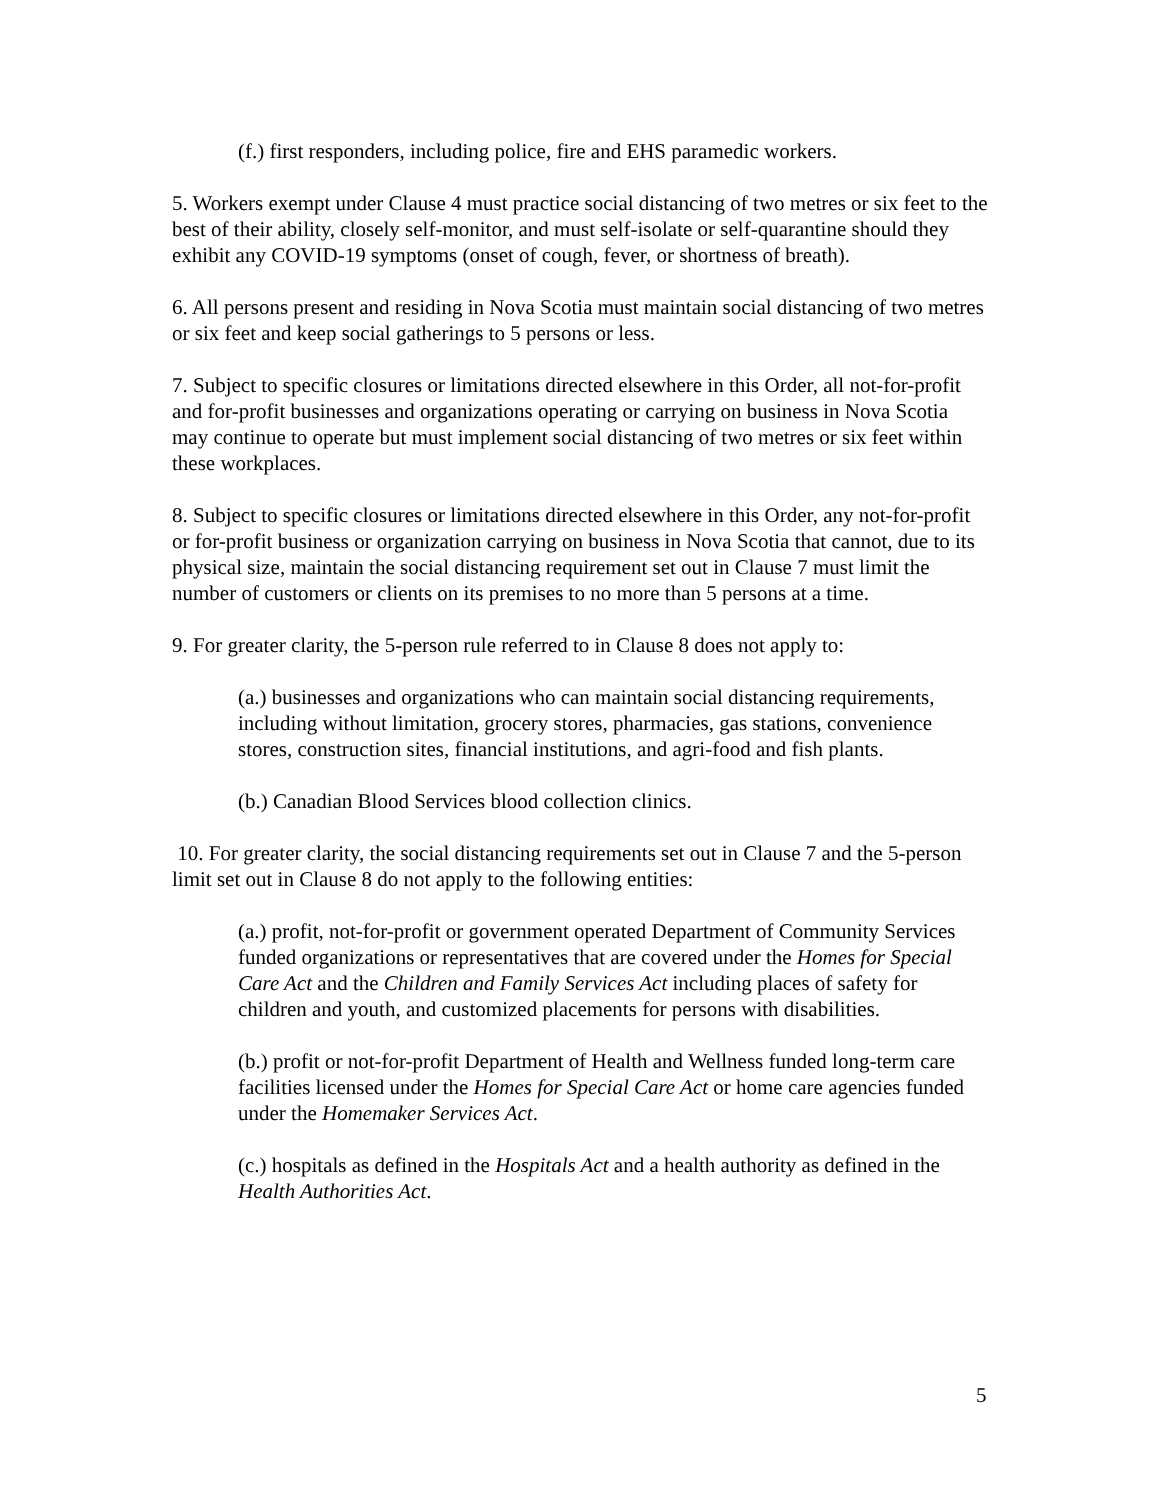(f.) first responders, including police, fire and EHS paramedic workers.
5. Workers exempt under Clause 4 must practice social distancing of two metres or six feet to the best of their ability, closely self-monitor, and must self-isolate or self-quarantine should they exhibit any COVID-19 symptoms (onset of cough, fever, or shortness of breath).
6. All persons present and residing in Nova Scotia must maintain social distancing of two metres or six feet and keep social gatherings to 5 persons or less.
7. Subject to specific closures or limitations directed elsewhere in this Order, all not-for-profit and for-profit businesses and organizations operating or carrying on business in Nova Scotia may continue to operate but must implement social distancing of two metres or six feet within these workplaces.
8. Subject to specific closures or limitations directed elsewhere in this Order, any not-for-profit or for-profit business or organization carrying on business in Nova Scotia that cannot, due to its physical size, maintain the social distancing requirement set out in Clause 7 must limit the number of customers or clients on its premises to no more than 5 persons at a time.
9. For greater clarity, the 5-person rule referred to in Clause 8 does not apply to:
(a.) businesses and organizations who can maintain social distancing requirements, including without limitation, grocery stores, pharmacies, gas stations, convenience stores, construction sites, financial institutions, and agri-food and fish plants.
(b.) Canadian Blood Services blood collection clinics.
10. For greater clarity, the social distancing requirements set out in Clause 7 and the 5-person limit set out in Clause 8 do not apply to the following entities:
(a.) profit, not-for-profit or government operated Department of Community Services funded organizations or representatives that are covered under the Homes for Special Care Act and the Children and Family Services Act including places of safety for children and youth, and customized placements for persons with disabilities.
(b.) profit or not-for-profit Department of Health and Wellness funded long-term care facilities licensed under the Homes for Special Care Act or home care agencies funded under the Homemaker Services Act.
(c.) hospitals as defined in the Hospitals Act and a health authority as defined in the Health Authorities Act.
5